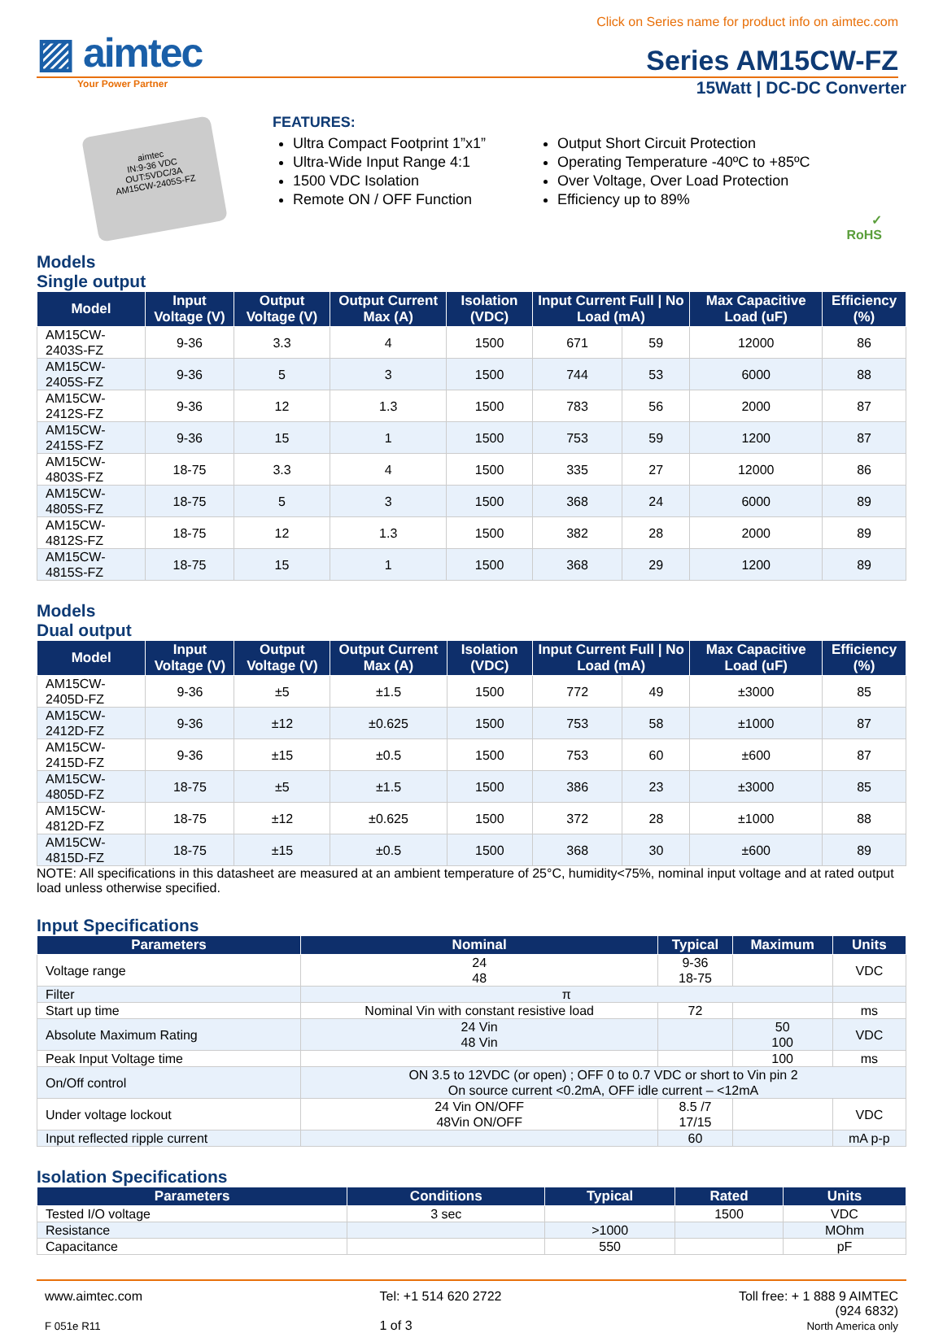Click on Series name for product info on aimtec.com
▨ aimtec
Series AM15CW-FZ
Your Power Partner
15Watt | DC-DC Converter
aimtec
IN:9-36 VDC
OUT:5VDC/3A
AM15CW-2405S-FZ
FEATURES:
Ultra Compact Footprint 1”x1”
Ultra-Wide Input Range 4:1
1500 VDC Isolation
Remote ON / OFF Function
Output Short Circuit Protection
Operating Temperature -40ºC to +85ºC
Over Voltage, Over Load Protection
Efficiency up to 89%
✓
RoHS
Models
Single output
| Model | Input Voltage (V) | Output Voltage (V) | Output Current Max (A) | Isolation (VDC) | Input Current Full / No Load (mA) | | Max Capacitive Load (uF) | Efficiency (%) |
| --- | --- | --- | --- | --- | --- | --- | --- | --- |
| AM15CW-2403S-FZ | 9-36 | 3.3 | 4 | 1500 | 671 | 59 | 12000 | 86 |
| AM15CW-2405S-FZ | 9-36 | 5 | 3 | 1500 | 744 | 53 | 6000 | 88 |
| AM15CW-2412S-FZ | 9-36 | 12 | 1.3 | 1500 | 783 | 56 | 2000 | 87 |
| AM15CW-2415S-FZ | 9-36 | 15 | 1 | 1500 | 753 | 59 | 1200 | 87 |
| AM15CW-4803S-FZ | 18-75 | 3.3 | 4 | 1500 | 335 | 27 | 12000 | 86 |
| AM15CW-4805S-FZ | 18-75 | 5 | 3 | 1500 | 368 | 24 | 6000 | 89 |
| AM15CW-4812S-FZ | 18-75 | 12 | 1.3 | 1500 | 382 | 28 | 2000 | 89 |
| AM15CW-4815S-FZ | 18-75 | 15 | 1 | 1500 | 368 | 29 | 1200 | 89 |
Models
Dual output
| Model | Input Voltage (V) | Output Voltage (V) | Output Current Max (A) | Isolation (VDC) | Input Current Full / No Load (mA) | | Max Capacitive Load (uF) | Efficiency (%) |
| --- | --- | --- | --- | --- | --- | --- | --- | --- |
| AM15CW-2405D-FZ | 9-36 | ±5 | ±1.5 | 1500 | 772 | 49 | ±3000 | 85 |
| AM15CW-2412D-FZ | 9-36 | ±12 | ±0.625 | 1500 | 753 | 58 | ±1000 | 87 |
| AM15CW-2415D-FZ | 9-36 | ±15 | ±0.5 | 1500 | 753 | 60 | ±600 | 87 |
| AM15CW-4805D-FZ | 18-75 | ±5 | ±1.5 | 1500 | 386 | 23 | ±3000 | 85 |
| AM15CW-4812D-FZ | 18-75 | ±12 | ±0.625 | 1500 | 372 | 28 | ±1000 | 88 |
| AM15CW-4815D-FZ | 18-75 | ±15 | ±0.5 | 1500 | 368 | 30 | ±600 | 89 |
NOTE: All specifications in this datasheet are measured at an ambient temperature of 25°C, humidity<75%, nominal input voltage and at rated output load unless otherwise specified.
Input Specifications
| Parameters | Nominal | Typical | Maximum | Units |
| --- | --- | --- | --- | --- |
| Voltage range | 24 48 | 9-36 18-75 | | VDC |
| Filter | π | | | |
| Start up time | Nominal Vin with constant resistive load | 72 | | ms |
| Absolute Maximum Rating | 24 Vin 48 Vin | | 50 100 | VDC |
| Peak Input Voltage time | | | 100 | ms |
| On/Off control | ON 3.5 to 12VDC (or open) ; OFF 0 to 0.7 VDC or short to Vin pin 2 On source current <0.2mA, OFF idle current – <12mA | | | |
| Under voltage lockout | 24 Vin ON/OFF 48Vin ON/OFF | 8.5 /7 17/15 | | VDC |
| Input reflected ripple current | | 60 | | mA p-p |
Isolation Specifications
| Parameters | Conditions | Typical | Rated | Units |
| --- | --- | --- | --- | --- |
| Tested I/O voltage | 3 sec | | 1500 | VDC |
| Resistance | | >1000 | | MOhm |
| Capacitance | | 550 | | pF |
www.aimtec.com
F 051e R11
Tel: +1 514 620 2722
1 of 3
Toll free: + 1 888 9 AIMTEC
(924 6832)
North America only